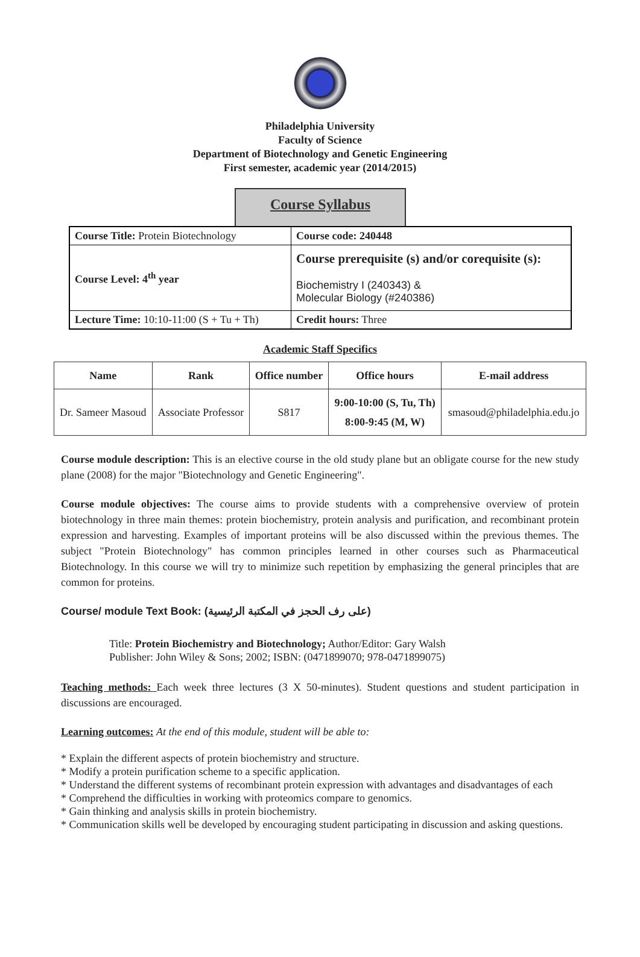Philadelphia University
Faculty of Science
Department of Biotechnology and Genetic Engineering
First semester, academic year (2014/2015)
Course Syllabus
| Course Title: Protein Biotechnology | Course code: 240448 |
| Course Level: 4<sup>th</sup> year | Course prerequisite (s) and/or corequisite (s): Biochemistry I (240343) & Molecular Biology (#240386) |
| Lecture Time: 10:10-11:00 (S + Tu + Th) | Credit hours: Three |
Academic Staff Specifics
| Name | Rank | Office number | Office hours | E-mail address |
| --- | --- | --- | --- | --- |
| Dr. Sameer Masoud | Associate Professor | S817 | 9:00-10:00 (S, Tu, Th) 8:00-9:45 (M, W) | smasoud@philadelphia.edu.jo |
Course module description: This is an elective course in the old study plane but an obligate course for the new study plane (2008) for the major "Biotechnology and Genetic Engineering".
Course module objectives: The course aims to provide students with a comprehensive overview of protein biotechnology in three main themes: protein biochemistry, protein analysis and purification, and recombinant protein expression and harvesting. Examples of important proteins will be also discussed within the previous themes. The subject "Protein Biotechnology" has common principles learned in other courses such as Pharmaceutical Biotechnology. In this course we will try to minimize such repetition by emphasizing the general principles that are common for proteins.
Course/ module Text Book: (على رف الحجز في المكتبة الرئيسية)
Title: Protein Biochemistry and Biotechnology; Author/Editor: Gary Walsh
Publisher: John Wiley & Sons; 2002; ISBN: (0471899070; 978-0471899075)
Teaching methods: Each week three lectures (3 X 50-minutes). Student questions and student participation in discussions are encouraged.
Learning outcomes: At the end of this module, student will be able to:
* Explain the different aspects of protein biochemistry and structure.
* Modify a protein purification scheme to a specific application.
* Understand the different systems of recombinant protein expression with advantages and disadvantages of each
* Comprehend the difficulties in working with proteomics compare to genomics.
* Gain thinking and analysis skills in protein biochemistry.
* Communication skills well be developed by encouraging student participating in discussion and asking questions.